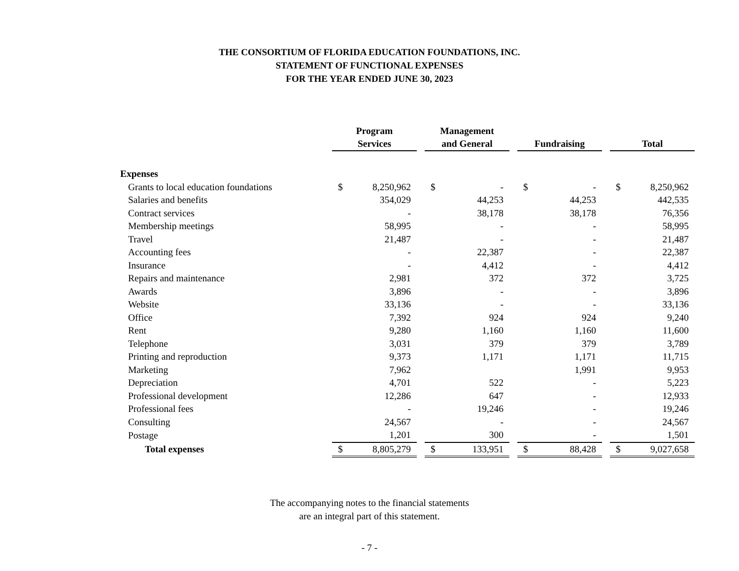THE CONSORTIUM OF FLORIDA EDUCATION FOUNDATIONS, INC.
STATEMENT OF FUNCTIONAL EXPENSES
FOR THE YEAR ENDED JUNE 30, 2023
| | Program Services | | | Management and General | | | Fundraising | | | Total | |
| Expenses | | | | | | | | | | | |
| Grants to local education foundations | $ | 8,250,962 | | $ | - | | $ | - | | $ | 8,250,962 |
| Salaries and benefits | | 354,029 | | | 44,253 | | | 44,253 | | | 442,535 |
| Contract services | | - | | | 38,178 | | | 38,178 | | | 76,356 |
| Membership meetings | | 58,995 | | | - | | | - | | | 58,995 |
| Travel | | 21,487 | | | - | | | - | | | 21,487 |
| Accounting fees | | - | | | 22,387 | | | - | | | 22,387 |
| Insurance | | - | | | 4,412 | | | - | | | 4,412 |
| Repairs and maintenance | | 2,981 | | | 372 | | | 372 | | | 3,725 |
| Awards | | 3,896 | | | - | | | - | | | 3,896 |
| Website | | 33,136 | | | - | | | - | | | 33,136 |
| Office | | 7,392 | | | 924 | | | 924 | | | 9,240 |
| Rent | | 9,280 | | | 1,160 | | | 1,160 | | | 11,600 |
| Telephone | | 3,031 | | | 379 | | | 379 | | | 3,789 |
| Printing and reproduction | | 9,373 | | | 1,171 | | | 1,171 | | | 11,715 |
| Marketing | | 7,962 | | | | | | 1,991 | | | 9,953 |
| Depreciation | | 4,701 | | | 522 | | | - | | | 5,223 |
| Professional development | | 12,286 | | | 647 | | | - | | | 12,933 |
| Professional fees | | - | | | 19,246 | | | - | | | 19,246 |
| Consulting | | 24,567 | | | - | | | - | | | 24,567 |
| Postage | | 1,201 | | | 300 | | | - | | | 1,501 |
| Total expenses | $ | 8,805,279 | | $ | 133,951 | | $ | 88,428 | | $ | 9,027,658 |
The accompanying notes to the financial statements
are an integral part of this statement.
- 7 -